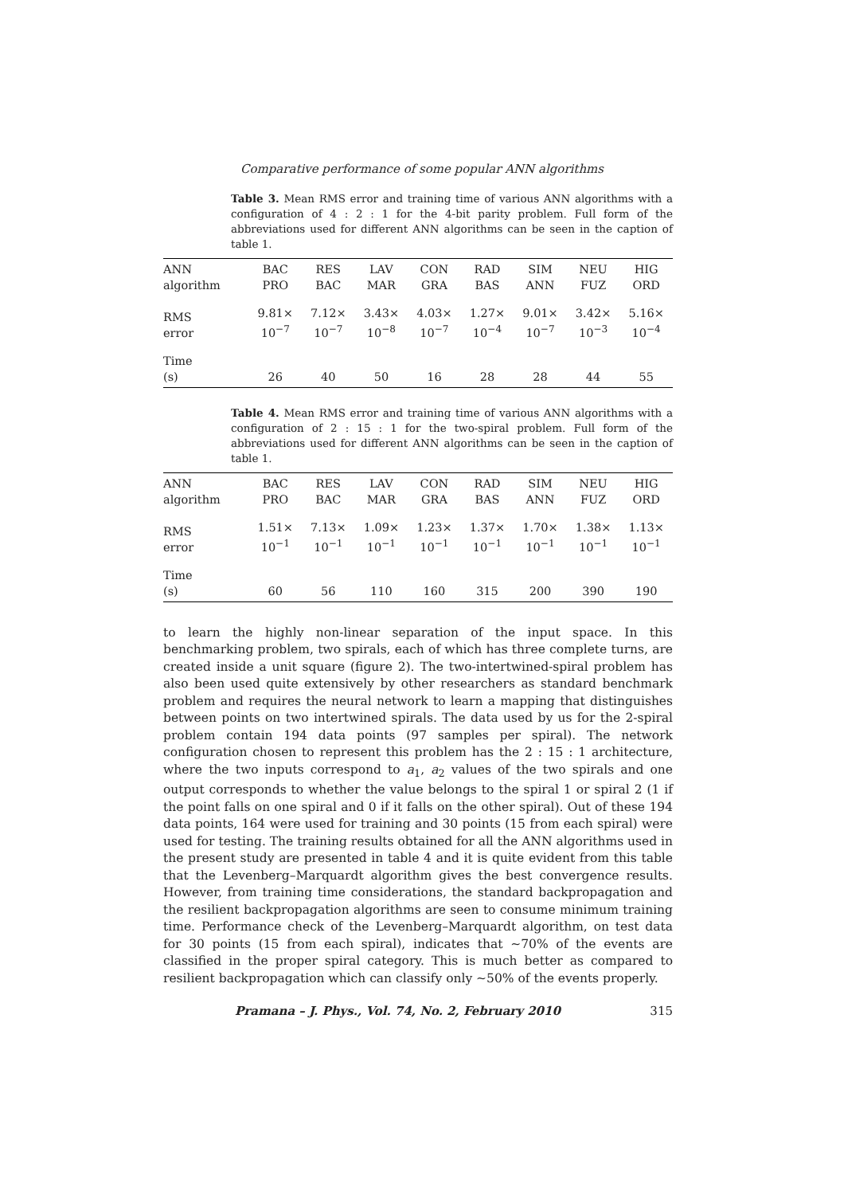Comparative performance of some popular ANN algorithms
Table 3. Mean RMS error and training time of various ANN algorithms with a configuration of 4 : 2 : 1 for the 4-bit parity problem. Full form of the abbreviations used for different ANN algorithms can be seen in the caption of table 1.
| ANN algorithm | BAC PRO | RES BAC | LAV MAR | CON GRA | RAD BAS | SIM ANN | NEU FUZ | HIG ORD |
| RMS error | 9.81× 10<sup>−7</sup> | 7.12× 10<sup>−7</sup> | 3.43× 10<sup>−8</sup> | 4.03× 10<sup>−7</sup> | 1.27× 10<sup>−4</sup> | 9.01× 10<sup>−7</sup> | 3.42× 10<sup>−3</sup> | 5.16× 10<sup>−4</sup> |
| Time (s) | 26 | 40 | 50 | 16 | 28 | 28 | 44 | 55 |
Table 4. Mean RMS error and training time of various ANN algorithms with a configuration of 2 : 15 : 1 for the two-spiral problem. Full form of the abbreviations used for different ANN algorithms can be seen in the caption of table 1.
| ANN algorithm | BAC PRO | RES BAC | LAV MAR | CON GRA | RAD BAS | SIM ANN | NEU FUZ | HIG ORD |
| RMS error | 1.51× 10<sup>−1</sup> | 7.13× 10<sup>−1</sup> | 1.09× 10<sup>−1</sup> | 1.23× 10<sup>−1</sup> | 1.37× 10<sup>−1</sup> | 1.70× 10<sup>−1</sup> | 1.38× 10<sup>−1</sup> | 1.13× 10<sup>−1</sup> |
| Time (s) | 60 | 56 | 110 | 160 | 315 | 200 | 390 | 190 |
to learn the highly non-linear separation of the input space. In this benchmarking problem, two spirals, each of which has three complete turns, are created inside a unit square (figure 2). The two-intertwined-spiral problem has also been used quite extensively by other researchers as standard benchmark problem and requires the neural network to learn a mapping that distinguishes between points on two intertwined spirals. The data used by us for the 2-spiral problem contain 194 data points (97 samples per spiral). The network configuration chosen to represent this problem has the 2 : 15 : 1 architecture, where the two inputs correspond to a<sub>1</sub>, a<sub>2</sub> values of the two spirals and one output corresponds to whether the value belongs to the spiral 1 or spiral 2 (1 if the point falls on one spiral and 0 if it falls on the other spiral). Out of these 194 data points, 164 were used for training and 30 points (15 from each spiral) were used for testing. The training results obtained for all the ANN algorithms used in the present study are presented in table 4 and it is quite evident from this table that the Levenberg–Marquardt algorithm gives the best convergence results. However, from training time considerations, the standard backpropagation and the resilient backpropagation algorithms are seen to consume minimum training time. Performance check of the Levenberg–Marquardt algorithm, on test data for 30 points (15 from each spiral), indicates that ∼70% of the events are classified in the proper spiral category. This is much better as compared to resilient backpropagation which can classify only ∼50% of the events properly.
Pramana – J. Phys., Vol. 74, No. 2, February 2010 315